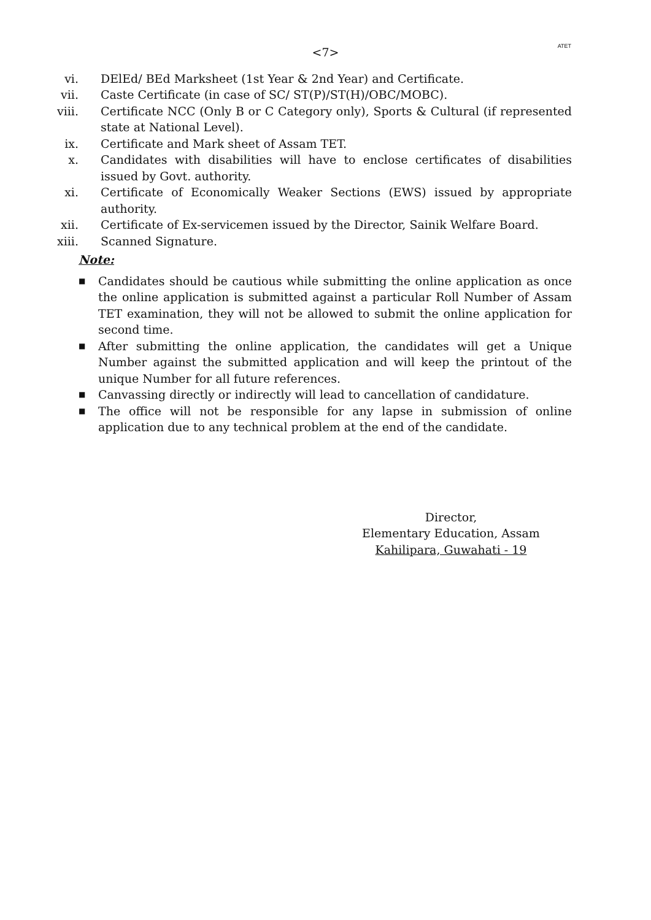ATET
<7>
vi. DElEd/ BEd Marksheet (1st Year & 2nd Year) and Certificate.
vii. Caste Certificate (in case of SC/ ST(P)/ST(H)/OBC/MOBC).
viii. Certificate NCC (Only B or C Category only), Sports & Cultural (if represented state at National Level).
ix. Certificate and Mark sheet of Assam TET.
x. Candidates with disabilities will have to enclose certificates of disabilities issued by Govt. authority.
xi. Certificate of Economically Weaker Sections (EWS) issued by appropriate authority.
xii. Certificate of Ex-servicemen issued by the Director, Sainik Welfare Board.
xiii. Scanned Signature.
Note:
■ Candidates should be cautious while submitting the online application as once the online application is submitted against a particular Roll Number of Assam TET examination, they will not be allowed to submit the online application for second time.
■ After submitting the online application, the candidates will get a Unique Number against the submitted application and will keep the printout of the unique Number for all future references.
■ Canvassing directly or indirectly will lead to cancellation of candidature.
■ The office will not be responsible for any lapse in submission of online application due to any technical problem at the end of the candidate.
Director,
Elementary Education, Assam
Kahilipara, Guwahati - 19